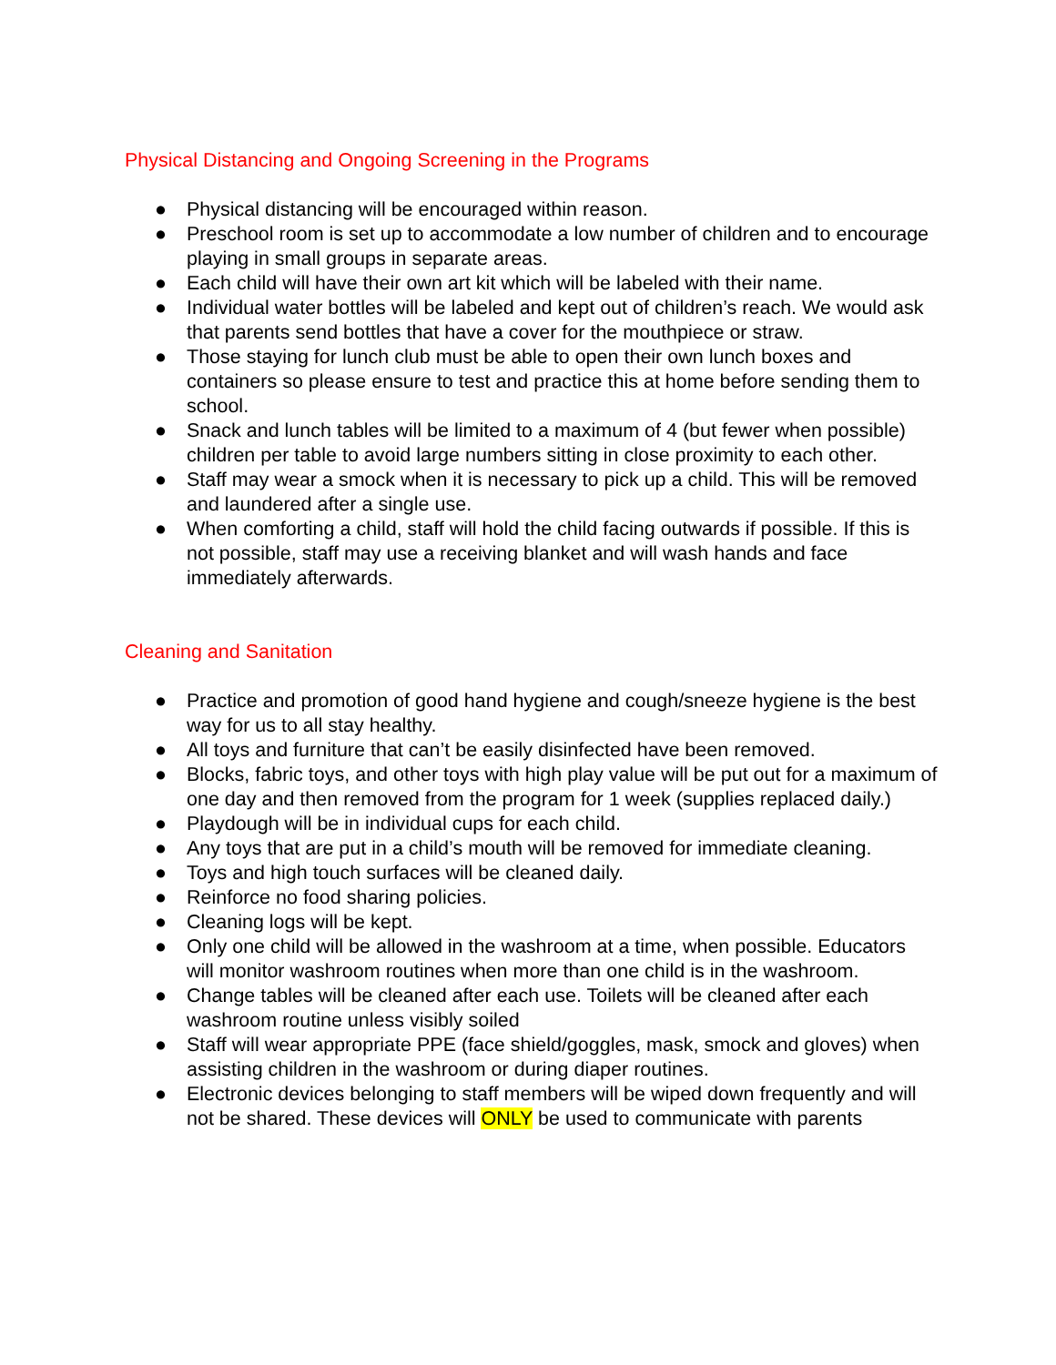Physical Distancing and Ongoing Screening in the Programs
● Physical distancing will be encouraged within reason.
● Preschool room is set up to accommodate a low number of children and to encourage playing in small groups in separate areas.
● Each child will have their own art kit which will be labeled with their name.
● Individual water bottles will be labeled and kept out of children’s reach. We would ask that parents send bottles that have a cover for the mouthpiece or straw.
● Those staying for lunch club must be able to open their own lunch boxes and containers so please ensure to test and practice this at home before sending them to school.
● Snack and lunch tables will be limited to a maximum of 4 (but fewer when possible) children per table to avoid large numbers sitting in close proximity to each other.
● Staff may wear a smock when it is necessary to pick up a child. This will be removed and laundered after a single use.
● When comforting a child, staff will hold the child facing outwards if possible. If this is not possible, staff may use a receiving blanket and will wash hands and face immediately afterwards.
Cleaning and Sanitation
● Practice and promotion of good hand hygiene and cough/sneeze hygiene is the best way for us to all stay healthy.
● All toys and furniture that can’t be easily disinfected have been removed.
● Blocks, fabric toys, and other toys with high play value will be put out for a maximum of one day and then removed from the program for 1 week (supplies replaced daily.)
● Playdough will be in individual cups for each child.
● Any toys that are put in a child’s mouth will be removed for immediate cleaning.
● Toys and high touch surfaces will be cleaned daily.
● Reinforce no food sharing policies.
● Cleaning logs will be kept.
● Only one child will be allowed in the washroom at a time, when possible. Educators will monitor washroom routines when more than one child is in the washroom.
● Change tables will be cleaned after each use. Toilets will be cleaned after each washroom routine unless visibly soiled
● Staff will wear appropriate PPE (face shield/goggles, mask, smock and gloves) when assisting children in the washroom or during diaper routines.
● Electronic devices belonging to staff members will be wiped down frequently and will not be shared. These devices will ONLY be used to communicate with parents